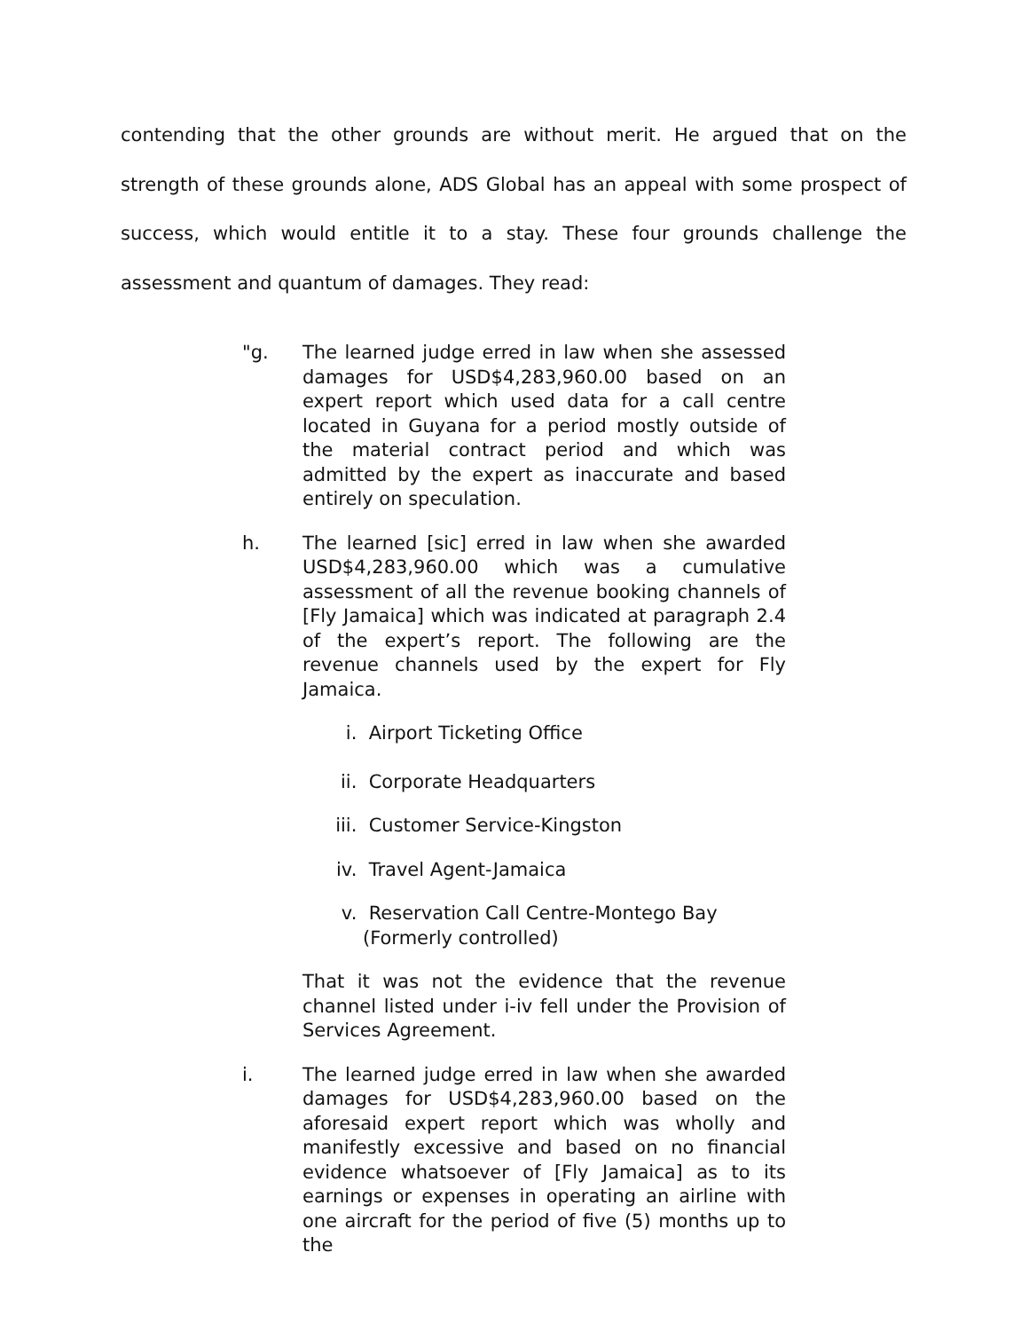contending that the other grounds are without merit. He argued that on the strength of these grounds alone, ADS Global has an appeal with some prospect of success, which would entitle it to a stay. These four grounds challenge the assessment and quantum of damages. They read:
"g. The learned judge erred in law when she assessed damages for USD$4,283,960.00 based on an expert report which used data for a call centre located in Guyana for a period mostly outside of the material contract period and which was admitted by the expert as inaccurate and based entirely on speculation.
h. The learned [sic] erred in law when she awarded USD$4,283,960.00 which was a cumulative assessment of all the revenue booking channels of [Fly Jamaica] which was indicated at paragraph 2.4 of the expert’s report. The following are the revenue channels used by the expert for Fly Jamaica.
i. Airport Ticketing Office
ii.
Corporate Headquarters
iii.
Customer Service-Kingston
iv.
Travel Agent-Jamaica
v. Reservation Call Centre-Montego Bay (Formerly controlled)
That it was not the evidence that the revenue channel listed under i-iv fell under the Provision of Services Agreement.
i. The learned judge erred in law when she awarded damages for USD$4,283,960.00 based on the aforesaid expert report which was wholly and manifestly excessive and based on no financial evidence whatsoever of [Fly Jamaica] as to its earnings or expenses in operating an airline with one aircraft for the period of five (5) months up to the